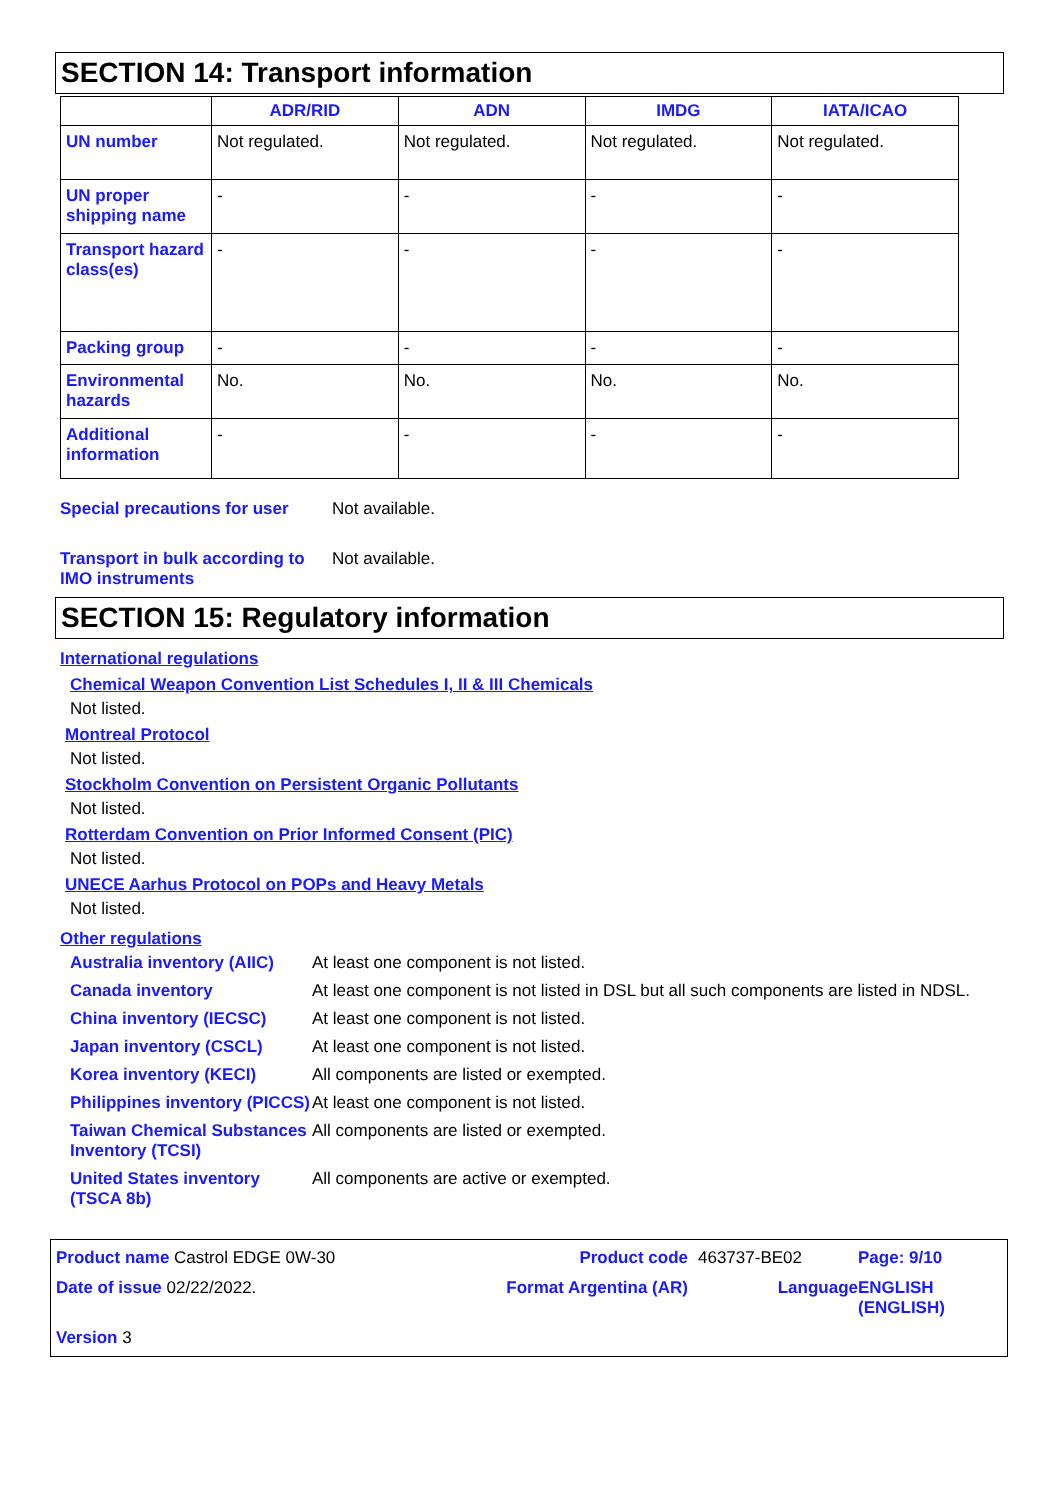SECTION 14: Transport information
| | ADR/RID | ADN | IMDG | IATA/ICAO |
| --- | --- | --- | --- | --- |
| UN number | Not regulated. | Not regulated. | Not regulated. | Not regulated. |
| UN proper shipping name | - | - | - | - |
| Transport hazard class(es) | - | - | - | - |
| Packing group | - | - | - | - |
| Environmental hazards | No. | No. | No. | No. |
| Additional information | - | - | - | - |
Special precautions for user
Not available.
Transport in bulk according to IMO instruments
Not available.
SECTION 15: Regulatory information
International regulations
Chemical Weapon Convention List Schedules I, II & III Chemicals
Not listed.
Montreal Protocol
Not listed.
Stockholm Convention on Persistent Organic Pollutants
Not listed.
Rotterdam Convention on Prior Informed Consent (PIC)
Not listed.
UNECE Aarhus Protocol on POPs and Heavy Metals
Not listed.
Other regulations
Australia inventory (AIIC)
At least one component is not listed.
Canada inventory At least one component is not listed in DSL but all such components are listed in NDSL.
China inventory (IECSC) At least one component is not listed.
Japan inventory (CSCL) At least one component is not listed.
Korea inventory (KECI) All components are listed or exempted.
Philippines inventory (PICCS)
At least one component is not listed.
Taiwan Chemical Substances Inventory (TCSI)
All components are listed or exempted.
United States inventory (TSCA 8b)
All components are active or exempted.
Product name Castrol EDGE 0W-30
Product code
463737-BE02
Page: 9/10
Date of issue 02/22/2022.
Format Argentina (AR)
Language
ENGLISH (ENGLISH)
Version 3